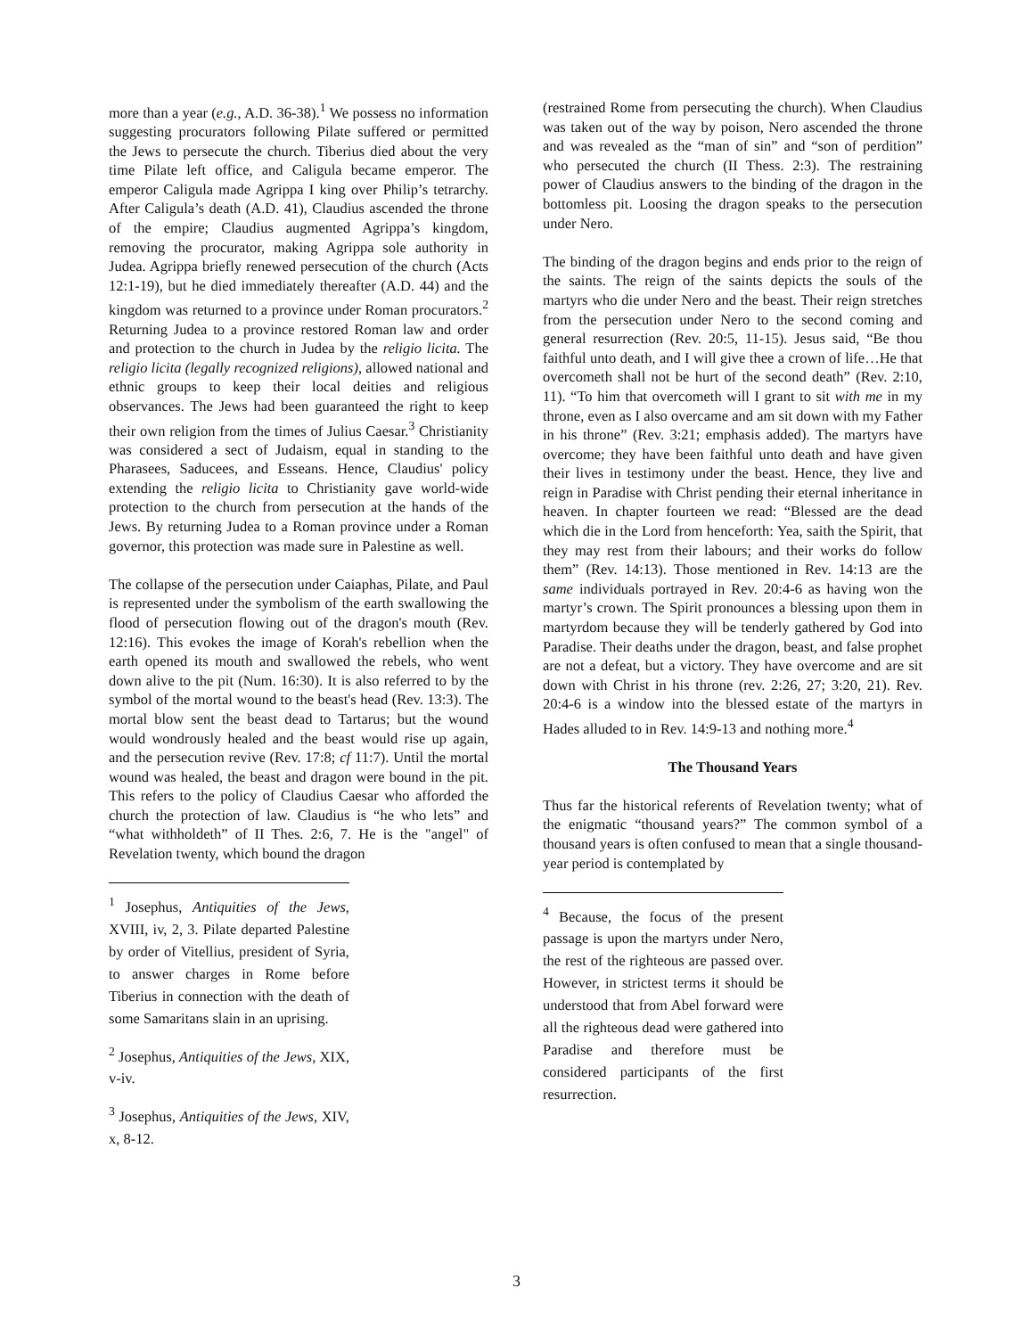more than a year (e.g., A.D. 36-38).<sup>1</sup> We possess no information suggesting procurators following Pilate suffered or permitted the Jews to persecute the church. Tiberius died about the very time Pilate left office, and Caligula became emperor. The emperor Caligula made Agrippa I king over Philip’s tetrarchy. After Caligula’s death (A.D. 41), Claudius ascended the throne of the empire; Claudius augmented Agrippa’s kingdom, removing the procurator, making Agrippa sole authority in Judea. Agrippa briefly renewed persecution of the church (Acts 12:1-19), but he died immediately thereafter (A.D. 44) and the kingdom was returned to a province under Roman procurators.<sup>2</sup> Returning Judea to a province restored Roman law and order and protection to the church in Judea by the religio licita. The religio licita (legally recognized religions), allowed national and ethnic groups to keep their local deities and religious observances. The Jews had been guaranteed the right to keep their own religion from the times of Julius Caesar.<sup>3</sup> Christianity was considered a sect of Judaism, equal in standing to the Pharasees, Saducees, and Esseans. Hence, Claudius' policy extending the religio licita to Christianity gave world-wide protection to the church from persecution at the hands of the Jews. By returning Judea to a Roman province under a Roman governor, this protection was made sure in Palestine as well.
The collapse of the persecution under Caiaphas, Pilate, and Paul is represented under the symbolism of the earth swallowing the flood of persecution flowing out of the dragon's mouth (Rev. 12:16). This evokes the image of Korah's rebellion when the earth opened its mouth and swallowed the rebels, who went down alive to the pit (Num. 16:30). It is also referred to by the symbol of the mortal wound to the beast's head (Rev. 13:3). The mortal blow sent the beast dead to Tartarus; but the wound would wondrously healed and the beast would rise up again, and the persecution revive (Rev. 17:8; cf 11:7). Until the mortal wound was healed, the beast and dragon were bound in the pit. This refers to the policy of Claudius Caesar who afforded the church the protection of law. Claudius is “he who lets” and “what withholdeth” of II Thes. 2:6, 7. He is the "angel" of Revelation twenty, which bound the dragon
<sup>1</sup> Josephus, Antiquities of the Jews, XVIII, iv, 2, 3. Pilate departed Palestine by order of Vitellius, president of Syria, to answer charges in Rome before Tiberius in connection with the death of some Samaritans slain in an uprising.
<sup>2</sup> Josephus, Antiquities of the Jews, XIX, v-iv.
<sup>3</sup> Josephus, Antiquities of the Jews, XIV, x, 8-12.
(restrained Rome from persecuting the church). When Claudius was taken out of the way by poison, Nero ascended the throne and was revealed as the “man of sin” and “son of perdition” who persecuted the church (II Thess. 2:3). The restraining power of Claudius answers to the binding of the dragon in the bottomless pit. Loosing the dragon speaks to the persecution under Nero.
The binding of the dragon begins and ends prior to the reign of the saints. The reign of the saints depicts the souls of the martyrs who die under Nero and the beast. Their reign stretches from the persecution under Nero to the second coming and general resurrection (Rev. 20:5, 11-15). Jesus said, “Be thou faithful unto death, and I will give thee a crown of life…He that overcometh shall not be hurt of the second death” (Rev. 2:10, 11). “To him that overcometh will I grant to sit with me in my throne, even as I also overcame and am sit down with my Father in his throne” (Rev. 3:21; emphasis added). The martyrs have overcome; they have been faithful unto death and have given their lives in testimony under the beast. Hence, they live and reign in Paradise with Christ pending their eternal inheritance in heaven. In chapter fourteen we read: “Blessed are the dead which die in the Lord from henceforth: Yea, saith the Spirit, that they may rest from their labours; and their works do follow them” (Rev. 14:13). Those mentioned in Rev. 14:13 are the same individuals portrayed in Rev. 20:4-6 as having won the martyr’s crown. The Spirit pronounces a blessing upon them in martyrdom because they will be tenderly gathered by God into Paradise. Their deaths under the dragon, beast, and false prophet are not a defeat, but a victory. They have overcome and are sit down with Christ in his throne (rev. 2:26, 27; 3:20, 21). Rev. 20:4-6 is a window into the blessed estate of the martyrs in Hades alluded to in Rev. 14:9-13 and nothing more.<sup>4</sup>
The Thousand Years
Thus far the historical referents of Revelation twenty; what of the enigmatic “thousand years?” The common symbol of a thousand years is often confused to mean that a single thousand-year period is contemplated by
<sup>4</sup> Because, the focus of the present passage is upon the martyrs under Nero, the rest of the righteous are passed over. However, in strictest terms it should be understood that from Abel forward were all the righteous dead were gathered into Paradise and therefore must be considered participants of the first resurrection.
3